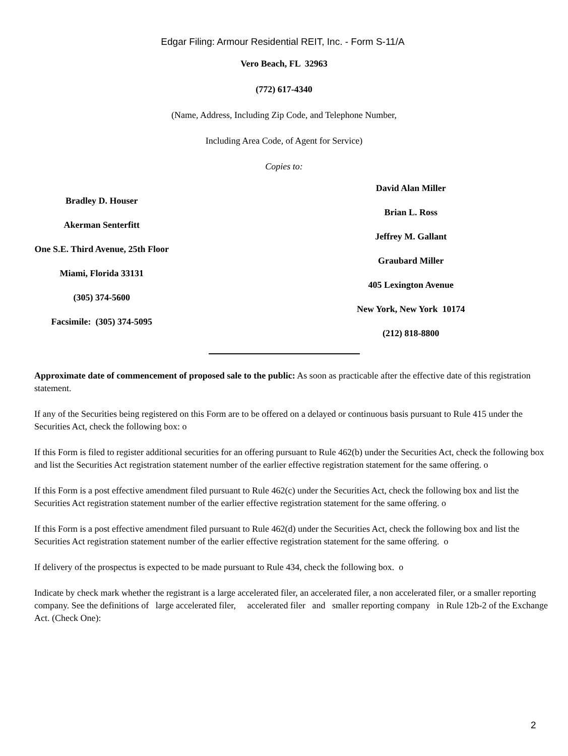Edgar Filing: Armour Residential REIT, Inc. - Form S-11/A
Vero Beach, FL 32963
(772) 617-4340
(Name, Address, Including Zip Code, and Telephone Number,
Including Area Code, of Agent for Service)
Copies to:
Bradley D. Houser
Akerman Senterfitt
One S.E. Third Avenue, 25th Floor
Miami, Florida 33131
(305) 374-5600
Facsimile: (305) 374-5095
David Alan Miller
Brian L. Ross
Jeffrey M. Gallant
Graubard Miller
405 Lexington Avenue
New York, New York 10174
(212) 818-8800
Approximate date of commencement of proposed sale to the public: As soon as practicable after the effective date of this registration statement.
If any of the Securities being registered on this Form are to be offered on a delayed or continuous basis pursuant to Rule 415 under the Securities Act, check the following box: o
If this Form is filed to register additional securities for an offering pursuant to Rule 462(b) under the Securities Act, check the following box and list the Securities Act registration statement number of the earlier effective registration statement for the same offering. o
If this Form is a post effective amendment filed pursuant to Rule 462(c) under the Securities Act, check the following box and list the Securities Act registration statement number of the earlier effective registration statement for the same offering. o
If this Form is a post effective amendment filed pursuant to Rule 462(d) under the Securities Act, check the following box and list the Securities Act registration statement number of the earlier effective registration statement for the same offering. o
If delivery of the prospectus is expected to be made pursuant to Rule 434, check the following box. o
Indicate by check mark whether the registrant is a large accelerated filer, an accelerated filer, a non accelerated filer, or a smaller reporting company. See the definitions of large accelerated filer, accelerated filer and smaller reporting company in Rule 12b-2 of the Exchange Act. (Check One):
2